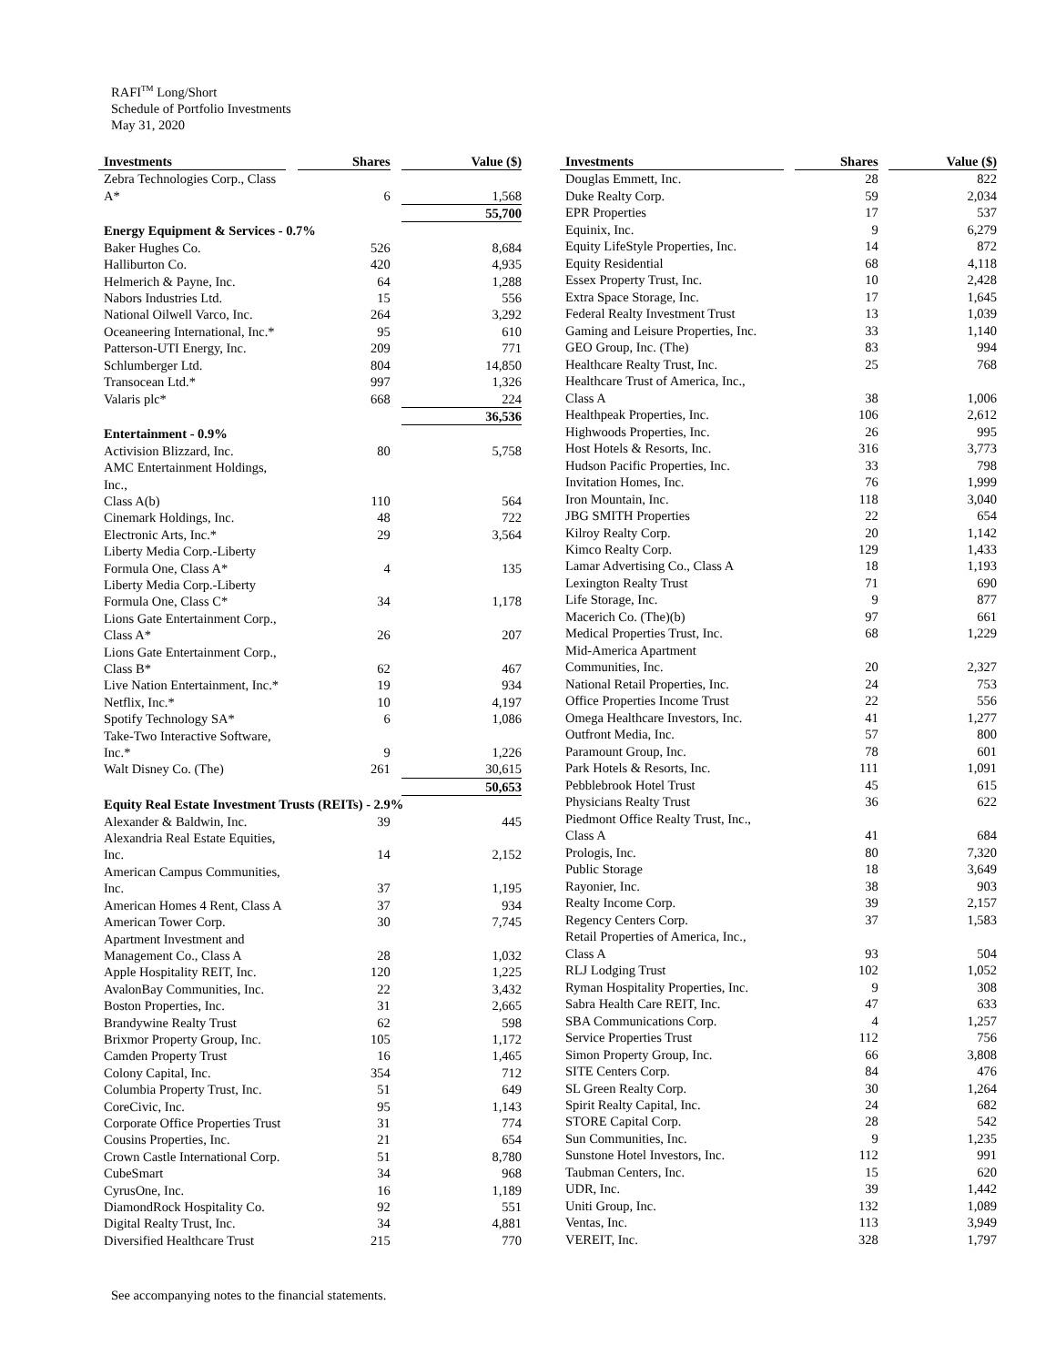RAFI<sup>TM</sup> Long/Short
Schedule of Portfolio Investments
May 31, 2020
| Investments | | Shares | | Value ($) |
| --- | --- | --- | --- | --- |
| Zebra Technologies Corp., Class | | | | |
| A* | | 6 | | 1,568 |
| | | | | 55,700 |
| Energy Equipment & Services - 0.7% | | | | |
| Baker Hughes Co. | | 526 | | 8,684 |
| Halliburton Co. | | 420 | | 4,935 |
| Helmerich & Payne, Inc. | | 64 | | 1,288 |
| Nabors Industries Ltd. | | 15 | | 556 |
| National Oilwell Varco, Inc. | | 264 | | 3,292 |
| Oceaneering International, Inc.* | | 95 | | 610 |
| Patterson-UTI Energy, Inc. | | 209 | | 771 |
| Schlumberger Ltd. | | 804 | | 14,850 |
| Transocean Ltd.* | | 997 | | 1,326 |
| Valaris plc* | | 668 | | 224 |
| | | | | 36,536 |
| Entertainment - 0.9% | | | | |
| Activision Blizzard, Inc. | | 80 | | 5,758 |
| AMC Entertainment Holdings, Inc., | | | | |
| Class A(b) | | 110 | | 564 |
| Cinemark Holdings, Inc. | | 48 | | 722 |
| Electronic Arts, Inc.* | | 29 | | 3,564 |
| Liberty Media Corp.-Liberty | | | | |
| Formula One, Class A* | | 4 | | 135 |
| Liberty Media Corp.-Liberty | | | | |
| Formula One, Class C* | | 34 | | 1,178 |
| Lions Gate Entertainment Corp., | | | | |
| Class A* | | 26 | | 207 |
| Lions Gate Entertainment Corp., | | | | |
| Class B* | | 62 | | 467 |
| Live Nation Entertainment, Inc.* | | 19 | | 934 |
| Netflix, Inc.* | | 10 | | 4,197 |
| Spotify Technology SA* | | 6 | | 1,086 |
| Take-Two Interactive Software, | | | | |
| Inc.* | | 9 | | 1,226 |
| Walt Disney Co. (The) | | 261 | | 30,615 |
| | | | | 50,653 |
| Equity Real Estate Investment Trusts (REITs) - 2.9% | | | | |
| Alexander & Baldwin, Inc. | | 39 | | 445 |
| Alexandria Real Estate Equities, | | | | |
| Inc. | | 14 | | 2,152 |
| American Campus Communities, | | | | |
| Inc. | | 37 | | 1,195 |
| American Homes 4 Rent, Class A | | 37 | | 934 |
| American Tower Corp. | | 30 | | 7,745 |
| Apartment Investment and | | | | |
| Management Co., Class A | | 28 | | 1,032 |
| Apple Hospitality REIT, Inc. | | 120 | | 1,225 |
| AvalonBay Communities, Inc. | | 22 | | 3,432 |
| Boston Properties, Inc. | | 31 | | 2,665 |
| Brandywine Realty Trust | | 62 | | 598 |
| Brixmor Property Group, Inc. | | 105 | | 1,172 |
| Camden Property Trust | | 16 | | 1,465 |
| Colony Capital, Inc. | | 354 | | 712 |
| Columbia Property Trust, Inc. | | 51 | | 649 |
| CoreCivic, Inc. | | 95 | | 1,143 |
| Corporate Office Properties Trust | | 31 | | 774 |
| Cousins Properties, Inc. | | 21 | | 654 |
| Crown Castle International Corp. | | 51 | | 8,780 |
| CubeSmart | | 34 | | 968 |
| CyrusOne, Inc. | | 16 | | 1,189 |
| DiamondRock Hospitality Co. | | 92 | | 551 |
| Digital Realty Trust, Inc. | | 34 | | 4,881 |
| Diversified Healthcare Trust | | 215 | | 770 |
| Investments | | Shares | | Value ($) |
| --- | --- | --- | --- | --- |
| Douglas Emmett, Inc. | | 28 | | 822 |
| Duke Realty Corp. | | 59 | | 2,034 |
| EPR Properties | | 17 | | 537 |
| Equinix, Inc. | | 9 | | 6,279 |
| Equity LifeStyle Properties, Inc. | | 14 | | 872 |
| Equity Residential | | 68 | | 4,118 |
| Essex Property Trust, Inc. | | 10 | | 2,428 |
| Extra Space Storage, Inc. | | 17 | | 1,645 |
| Federal Realty Investment Trust | | 13 | | 1,039 |
| Gaming and Leisure Properties, Inc. | | 33 | | 1,140 |
| GEO Group, Inc. (The) | | 83 | | 994 |
| Healthcare Realty Trust, Inc. | | 25 | | 768 |
| Healthcare Trust of America, Inc., | | | | |
| Class A | | 38 | | 1,006 |
| Healthpeak Properties, Inc. | | 106 | | 2,612 |
| Highwoods Properties, Inc. | | 26 | | 995 |
| Host Hotels & Resorts, Inc. | | 316 | | 3,773 |
| Hudson Pacific Properties, Inc. | | 33 | | 798 |
| Invitation Homes, Inc. | | 76 | | 1,999 |
| Iron Mountain, Inc. | | 118 | | 3,040 |
| JBG SMITH Properties | | 22 | | 654 |
| Kilroy Realty Corp. | | 20 | | 1,142 |
| Kimco Realty Corp. | | 129 | | 1,433 |
| Lamar Advertising Co., Class A | | 18 | | 1,193 |
| Lexington Realty Trust | | 71 | | 690 |
| Life Storage, Inc. | | 9 | | 877 |
| Macerich Co. (The)(b) | | 97 | | 661 |
| Medical Properties Trust, Inc. | | 68 | | 1,229 |
| Mid-America Apartment | | | | |
| Communities, Inc. | | 20 | | 2,327 |
| National Retail Properties, Inc. | | 24 | | 753 |
| Office Properties Income Trust | | 22 | | 556 |
| Omega Healthcare Investors, Inc. | | 41 | | 1,277 |
| Outfront Media, Inc. | | 57 | | 800 |
| Paramount Group, Inc. | | 78 | | 601 |
| Park Hotels & Resorts, Inc. | | 111 | | 1,091 |
| Pebblebrook Hotel Trust | | 45 | | 615 |
| Physicians Realty Trust | | 36 | | 622 |
| Piedmont Office Realty Trust, Inc., | | | | |
| Class A | | 41 | | 684 |
| Prologis, Inc. | | 80 | | 7,320 |
| Public Storage | | 18 | | 3,649 |
| Rayonier, Inc. | | 38 | | 903 |
| Realty Income Corp. | | 39 | | 2,157 |
| Regency Centers Corp. | | 37 | | 1,583 |
| Retail Properties of America, Inc., | | | | |
| Class A | | 93 | | 504 |
| RLJ Lodging Trust | | 102 | | 1,052 |
| Ryman Hospitality Properties, Inc. | | 9 | | 308 |
| Sabra Health Care REIT, Inc. | | 47 | | 633 |
| SBA Communications Corp. | | 4 | | 1,257 |
| Service Properties Trust | | 112 | | 756 |
| Simon Property Group, Inc. | | 66 | | 3,808 |
| SITE Centers Corp. | | 84 | | 476 |
| SL Green Realty Corp. | | 30 | | 1,264 |
| Spirit Realty Capital, Inc. | | 24 | | 682 |
| STORE Capital Corp. | | 28 | | 542 |
| Sun Communities, Inc. | | 9 | | 1,235 |
| Sunstone Hotel Investors, Inc. | | 112 | | 991 |
| Taubman Centers, Inc. | | 15 | | 620 |
| UDR, Inc. | | 39 | | 1,442 |
| Uniti Group, Inc. | | 132 | | 1,089 |
| Ventas, Inc. | | 113 | | 3,949 |
| VEREIT, Inc. | | 328 | | 1,797 |
See accompanying notes to the financial statements.